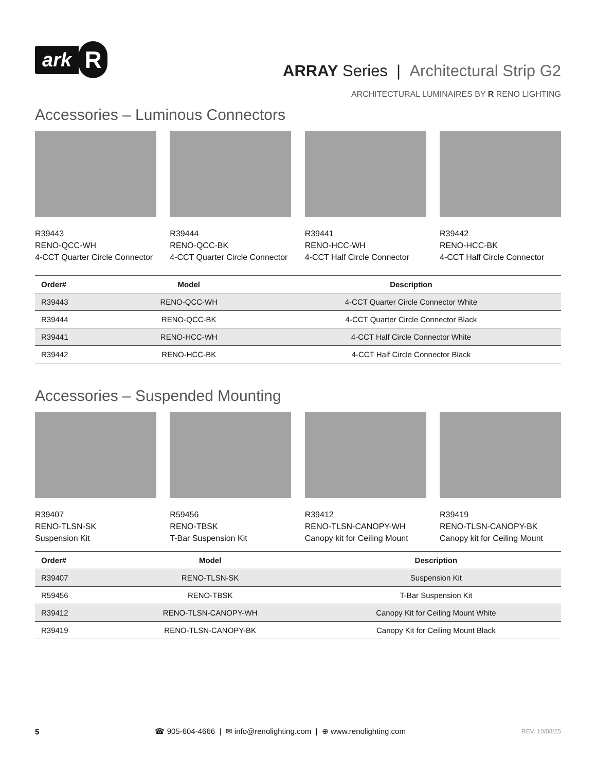ark R
ARRAY Series | Architectural Strip G2
ARCHITECTURAL LUMINAIRES BY R RENO LIGHTING
Accessories – Luminous Connectors
R39443
RENO-QCC-WH
4-CCT Quarter Circle Connector
R39444
RENO-QCC-BK
4-CCT Quarter Circle Connector
R39441
RENO-HCC-WH
4-CCT Half Circle Connector
R39442
RENO-HCC-BK
4-CCT Half Circle Connector
| Order# | Model | Description |
| --- | --- | --- |
| R39443 | RENO-QCC-WH | 4-CCT Quarter Circle Connector White |
| R39444 | RENO-QCC-BK | 4-CCT Quarter Circle Connector Black |
| R39441 | RENO-HCC-WH | 4-CCT Half Circle Connector White |
| R39442 | RENO-HCC-BK | 4-CCT Half Circle Connector Black |
Accessories – Suspended Mounting
R39407
RENO-TLSN-SK
Suspension Kit
R59456
RENO-TBSK
T-Bar Suspension Kit
R39412
RENO-TLSN-CANOPY-WH
Canopy kit for Ceiling Mount
R39419
RENO-TLSN-CANOPY-BK
Canopy kit for Ceiling Mount
| Order# | Model | Description |
| --- | --- | --- |
| R39407 | RENO-TLSN-SK | Suspension Kit |
| R59456 | RENO-TBSK | T-Bar Suspension Kit |
| R39412 | RENO-TLSN-CANOPY-WH | Canopy Kit for Ceiling Mount White |
| R39419 | RENO-TLSN-CANOPY-BK | Canopy Kit for Ceiling Mount Black |
5 ☎ 905-604-4666 | ✉ info@renolighting.com | ⊕ www.renolighting.com REV. 10/08/25